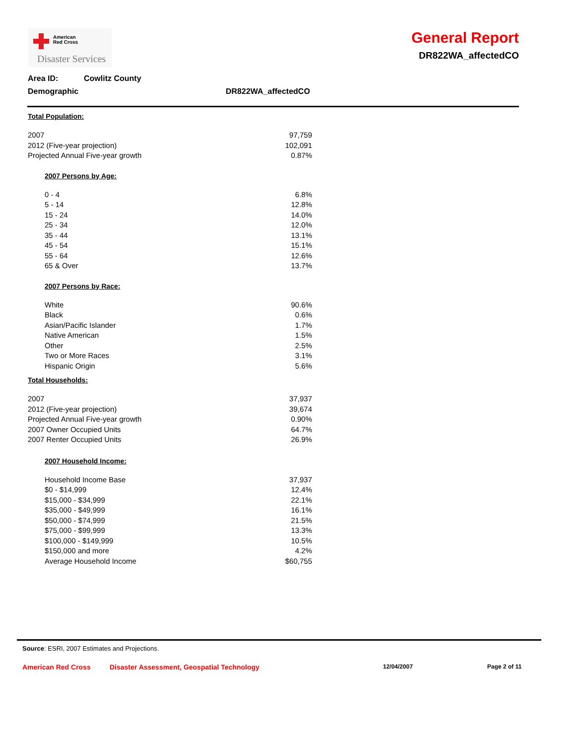American
Red Cross
Disaster Services
General Report
DR822WA_affectedCO
Area ID: Cowlitz County
Demographic DR822WA_affectedCO
Total Population:
| 2007 | 97,759 |
| 2012 (Five-year projection) | 102,091 |
| Projected Annual Five-year growth | 0.87% |
2007 Persons by Age:
| 0 - 4 | 6.8% |
| 5 - 14 | 12.8% |
| 15 - 24 | 14.0% |
| 25 - 34 | 12.0% |
| 35 - 44 | 13.1% |
| 45 - 54 | 15.1% |
| 55 - 64 | 12.6% |
| 65 & Over | 13.7% |
2007 Persons by Race:
| White | 90.6% |
| Black | 0.6% |
| Asian/Pacific Islander | 1.7% |
| Native American | 1.5% |
| Other | 2.5% |
| Two or More Races | 3.1% |
| Hispanic Origin | 5.6% |
Total Households:
| 2007 | 37,937 |
| 2012 (Five-year projection) | 39,674 |
| Projected Annual Five-year growth | 0.90% |
| 2007 Owner Occupied Units | 64.7% |
| 2007 Renter Occupied Units | 26.9% |
2007 Household Income:
| Household Income Base | 37,937 |
| $0 - $14,999 | 12.4% |
| $15,000 - $34,999 | 22.1% |
| $35,000 - $49,999 | 16.1% |
| $50,000 - $74,999 | 21.5% |
| $75,000 - $99,999 | 13.3% |
| $100,000 - $149,999 | 10.5% |
| $150,000 and more | 4.2% |
| Average Household Income | $60,755 |
Source: ESRI, 2007 Estimates and Projections.
American Red Cross Disaster Assessment, Geospatial Technology 12/04/2007 Page 2 of 11